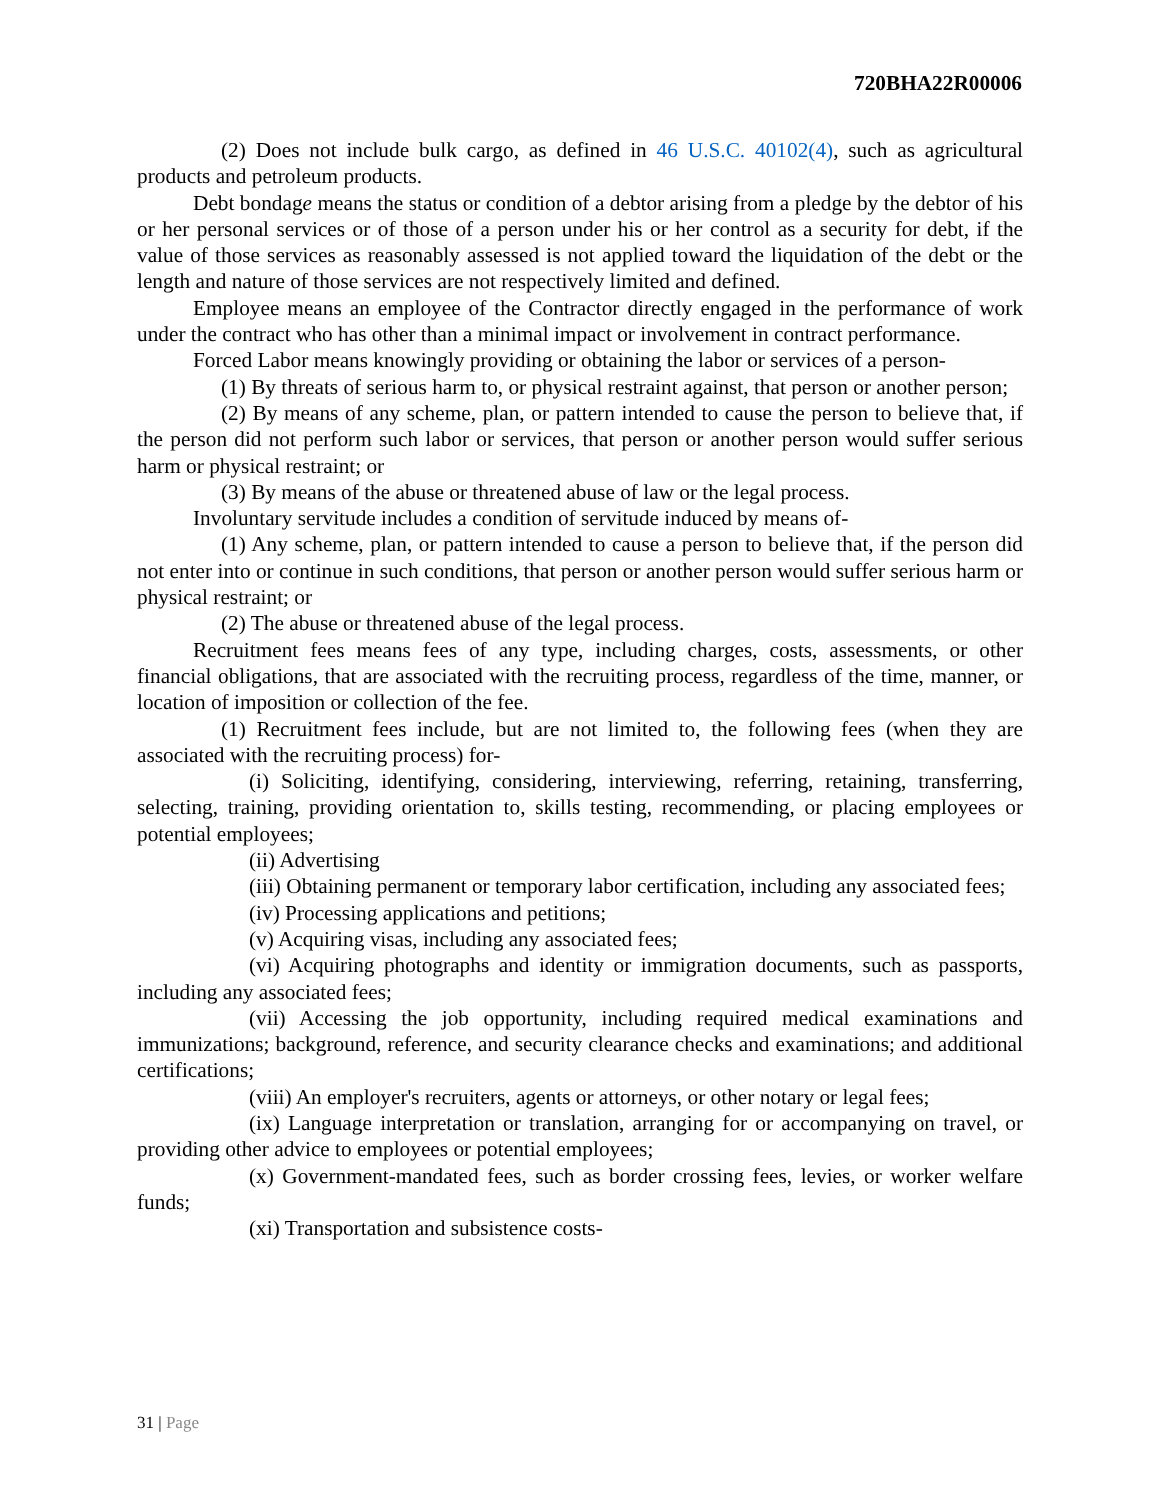720BHA22R00006
(2) Does not include bulk cargo, as defined in 46 U.S.C. 40102(4), such as agricultural products and petroleum products.
Debt bondage means the status or condition of a debtor arising from a pledge by the debtor of his or her personal services or of those of a person under his or her control as a security for debt, if the value of those services as reasonably assessed is not applied toward the liquidation of the debt or the length and nature of those services are not respectively limited and defined.
Employee means an employee of the Contractor directly engaged in the performance of work under the contract who has other than a minimal impact or involvement in contract performance.
Forced Labor means knowingly providing or obtaining the labor or services of a person-
(1) By threats of serious harm to, or physical restraint against, that person or another person;
(2) By means of any scheme, plan, or pattern intended to cause the person to believe that, if the person did not perform such labor or services, that person or another person would suffer serious harm or physical restraint; or
(3) By means of the abuse or threatened abuse of law or the legal process.
Involuntary servitude includes a condition of servitude induced by means of-
(1) Any scheme, plan, or pattern intended to cause a person to believe that, if the person did not enter into or continue in such conditions, that person or another person would suffer serious harm or physical restraint; or
(2) The abuse or threatened abuse of the legal process.
Recruitment fees means fees of any type, including charges, costs, assessments, or other financial obligations, that are associated with the recruiting process, regardless of the time, manner, or location of imposition or collection of the fee.
(1) Recruitment fees include, but are not limited to, the following fees (when they are associated with the recruiting process) for-
(i) Soliciting, identifying, considering, interviewing, referring, retaining, transferring, selecting, training, providing orientation to, skills testing, recommending, or placing employees or potential employees;
(ii) Advertising
(iii) Obtaining permanent or temporary labor certification, including any associated fees;
(iv) Processing applications and petitions;
(v) Acquiring visas, including any associated fees;
(vi) Acquiring photographs and identity or immigration documents, such as passports, including any associated fees;
(vii) Accessing the job opportunity, including required medical examinations and immunizations; background, reference, and security clearance checks and examinations; and additional certifications;
(viii) An employer's recruiters, agents or attorneys, or other notary or legal fees;
(ix) Language interpretation or translation, arranging for or accompanying on travel, or providing other advice to employees or potential employees;
(x) Government-mandated fees, such as border crossing fees, levies, or worker welfare funds;
(xi) Transportation and subsistence costs-
31 | Page